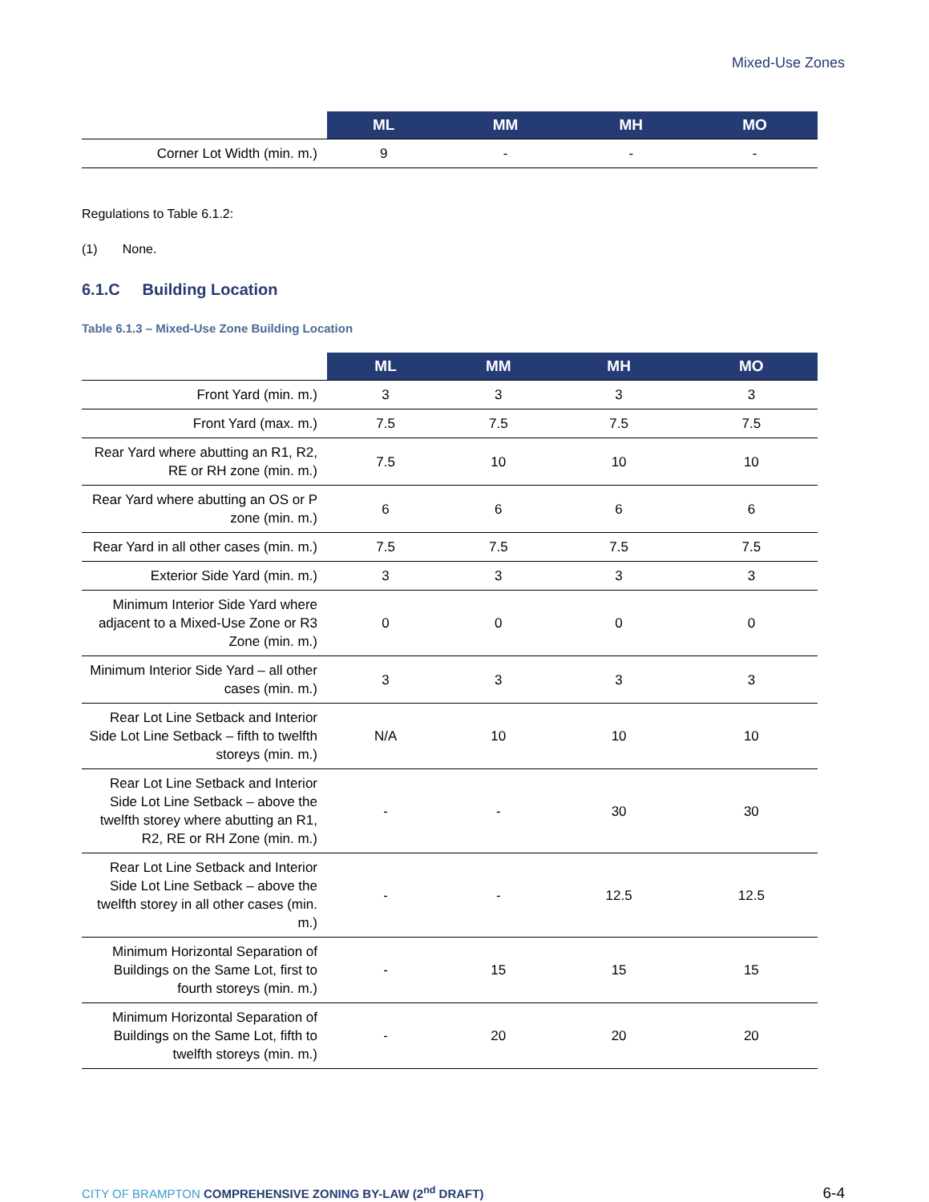Mixed-Use Zones
| | ML | MM | MH | MO |
| --- | --- | --- | --- | --- |
| Corner Lot Width (min. m.) | 9 | - | - | - |
Regulations to Table 6.1.2:
(1) None.
6.1.C Building Location
Table 6.1.3 – Mixed-Use Zone Building Location
| | ML | MM | MH | MO |
| --- | --- | --- | --- | --- |
| Front Yard (min. m.) | 3 | 3 | 3 | 3 |
| Front Yard (max. m.) | 7.5 | 7.5 | 7.5 | 7.5 |
| Rear Yard where abutting an R1, R2, RE or RH zone (min. m.) | 7.5 | 10 | 10 | 10 |
| Rear Yard where abutting an OS or P zone (min. m.) | 6 | 6 | 6 | 6 |
| Rear Yard in all other cases (min. m.) | 7.5 | 7.5 | 7.5 | 7.5 |
| Exterior Side Yard (min. m.) | 3 | 3 | 3 | 3 |
| Minimum Interior Side Yard where adjacent to a Mixed-Use Zone or R3 Zone (min. m.) | 0 | 0 | 0 | 0 |
| Minimum Interior Side Yard – all other cases (min. m.) | 3 | 3 | 3 | 3 |
| Rear Lot Line Setback and Interior Side Lot Line Setback – fifth to twelfth storeys (min. m.) | N/A | 10 | 10 | 10 |
| Rear Lot Line Setback and Interior Side Lot Line Setback – above the twelfth storey where abutting an R1, R2, RE or RH Zone (min. m.) | - | - | 30 | 30 |
| Rear Lot Line Setback and Interior Side Lot Line Setback – above the twelfth storey in all other cases (min. m.) | - | - | 12.5 | 12.5 |
| Minimum Horizontal Separation of Buildings on the Same Lot, first to fourth storeys (min. m.) | - | 15 | 15 | 15 |
| Minimum Horizontal Separation of Buildings on the Same Lot, fifth to twelfth storeys (min. m.) | - | 20 | 20 | 20 |
CITY OF BRAMPTON COMPREHENSIVE ZONING BY-LAW (2<sup>nd</sup> DRAFT) 6-4